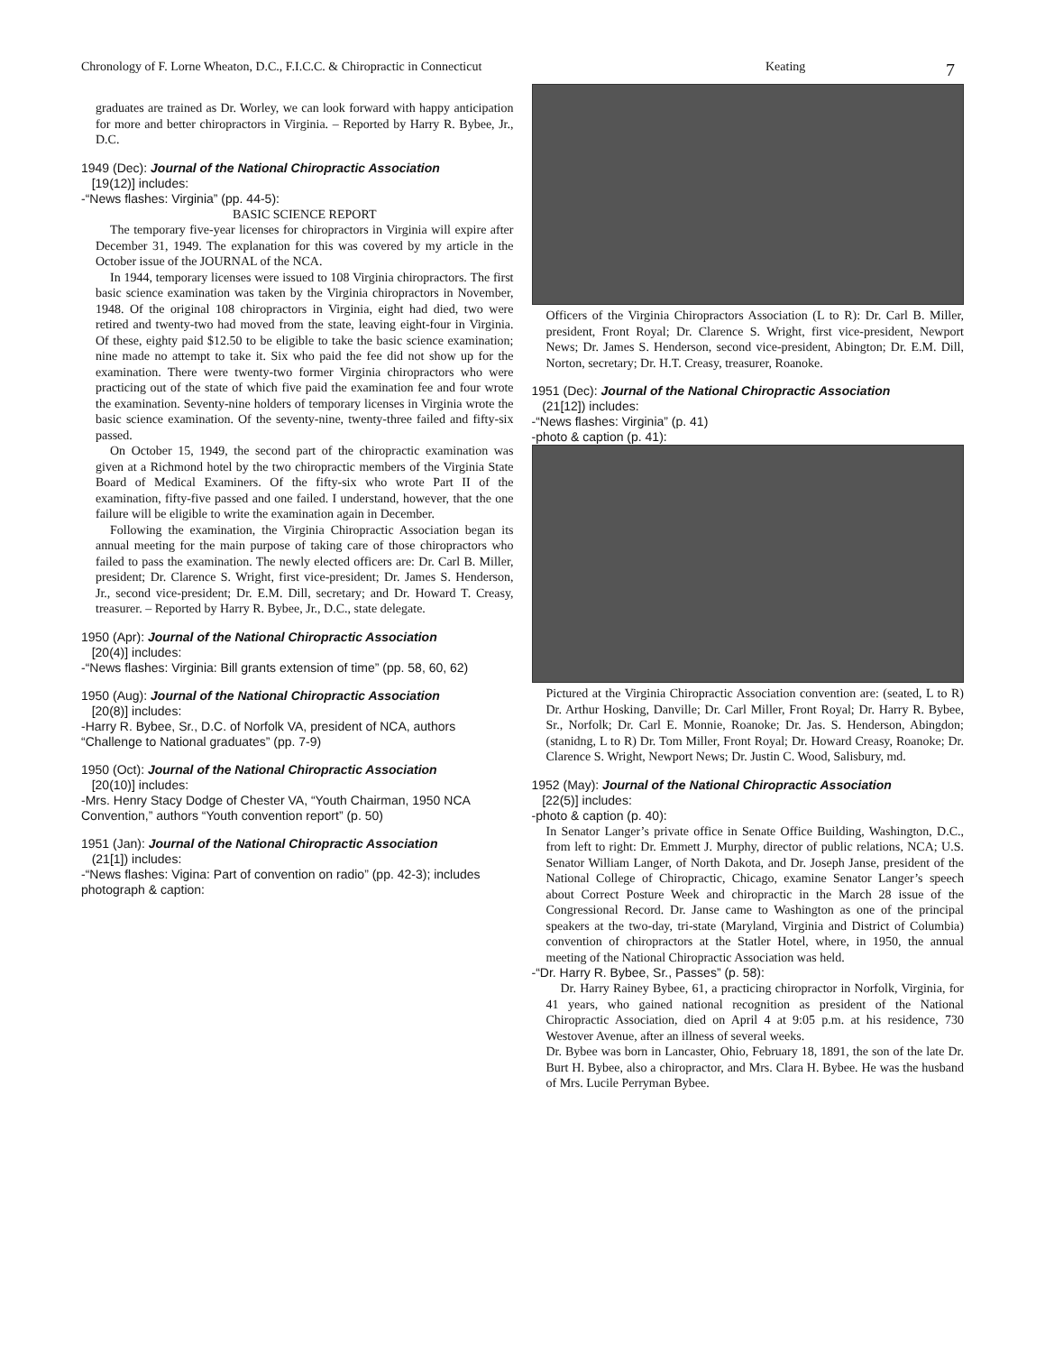Chronology of F. Lorne Wheaton, D.C., F.I.C.C. & Chiropractic in Connecticut Keating 7
graduates are trained as Dr. Worley, we can look forward with happy anticipation for more and better chiropractors in Virginia. – Reported by Harry R. Bybee, Jr., D.C.
1949 (Dec): Journal of the National Chiropractic Association
[19(12)] includes:
-“News flashes: Virginia” (pp. 44-5):
BASIC SCIENCE REPORT
The temporary five-year licenses for chiropractors in Virginia will expire after December 31, 1949. The explanation for this was covered by my article in the October issue of the JOURNAL of the NCA.
In 1944, temporary licenses were issued to 108 Virginia chiropractors. The first basic science examination was taken by the Virginia chiropractors in November, 1948. Of the original 108 chiropractors in Virginia, eight had died, two were retired and twenty-two had moved from the state, leaving eight-four in Virginia. Of these, eighty paid $12.50 to be eligible to take the basic science examination; nine made no attempt to take it. Six who paid the fee did not show up for the examination. There were twenty-two former Virginia chiropractors who were practicing out of the state of which five paid the examination fee and four wrote the examination. Seventy-nine holders of temporary licenses in Virginia wrote the basic science examination. Of the seventy-nine, twenty-three failed and fifty-six passed.
On October 15, 1949, the second part of the chiropractic examination was given at a Richmond hotel by the two chiropractic members of the Virginia State Board of Medical Examiners. Of the fifty-six who wrote Part II of the examination, fifty-five passed and one failed. I understand, however, that the one failure will be eligible to write the examination again in December.
Following the examination, the Virginia Chiropractic Association began its annual meeting for the main purpose of taking care of those chiropractors who failed to pass the examination. The newly elected officers are: Dr. Carl B. Miller, president; Dr. Clarence S. Wright, first vice-president; Dr. James S. Henderson, Jr., second vice-president; Dr. E.M. Dill, secretary; and Dr. Howard T. Creasy, treasurer. – Reported by Harry R. Bybee, Jr., D.C., state delegate.
1950 (Apr): Journal of the National Chiropractic Association
[20(4)] includes:
-“News flashes: Virginia: Bill grants extension of time” (pp. 58, 60, 62)
1950 (Aug): Journal of the National Chiropractic Association
[20(8)] includes:
-Harry R. Bybee, Sr., D.C. of Norfolk VA, president of NCA, authors “Challenge to National graduates” (pp. 7-9)
1950 (Oct): Journal of the National Chiropractic Association
[20(10)] includes:
-Mrs. Henry Stacy Dodge of Chester VA, “Youth Chairman, 1950 NCA Convention,” authors “Youth convention report” (p. 50)
1951 (Jan): Journal of the National Chiropractic Association
(21[1]) includes:
-“News flashes: Vigina: Part of convention on radio” (pp. 42-3); includes photograph & caption:
Officers of the Virginia Chiropractors Association (L to R): Dr. Carl B. Miller, president, Front Royal; Dr. Clarence S. Wright, first vice-president, Newport News; Dr. James S. Henderson, second vice-president, Abington; Dr. E.M. Dill, Norton, secretary; Dr. H.T. Creasy, treasurer, Roanoke.
1951 (Dec): Journal of the National Chiropractic Association
(21[12]) includes:
-“News flashes: Virginia” (p. 41)
-photo & caption (p. 41):
Pictured at the Virginia Chiropractic Association convention are: (seated, L to R) Dr. Arthur Hosking, Danville; Dr. Carl Miller, Front Royal; Dr. Harry R. Bybee, Sr., Norfolk; Dr. Carl E. Monnie, Roanoke; Dr. Jas. S. Henderson, Abingdon; (stanidng, L to R) Dr. Tom Miller, Front Royal; Dr. Howard Creasy, Roanoke; Dr. Clarence S. Wright, Newport News; Dr. Justin C. Wood, Salisbury, md.
1952 (May): Journal of the National Chiropractic Association
[22(5)] includes:
-photo & caption (p. 40):
In Senator Langer’s private office in Senate Office Building, Washington, D.C., from left to right: Dr. Emmett J. Murphy, director of public relations, NCA; U.S. Senator William Langer, of North Dakota, and Dr. Joseph Janse, president of the National College of Chiropractic, Chicago, examine Senator Langer’s speech about Correct Posture Week and chiropractic in the March 28 issue of the Congressional Record. Dr. Janse came to Washington as one of the principal speakers at the two-day, tri-state (Maryland, Virginia and District of Columbia) convention of chiropractors at the Statler Hotel, where, in 1950, the annual meeting of the National Chiropractic Association was held.
-“Dr. Harry R. Bybee, Sr., Passes” (p. 58):
Dr. Harry Rainey Bybee, 61, a practicing chiropractor in Norfolk, Virginia, for 41 years, who gained national recognition as president of the National Chiropractic Association, died on April 4 at 9:05 p.m. at his residence, 730 Westover Avenue, after an illness of several weeks.
Dr. Bybee was born in Lancaster, Ohio, February 18, 1891, the son of the late Dr. Burt H. Bybee, also a chiropractor, and Mrs. Clara H. Bybee. He was the husband of Mrs. Lucile Perryman Bybee.